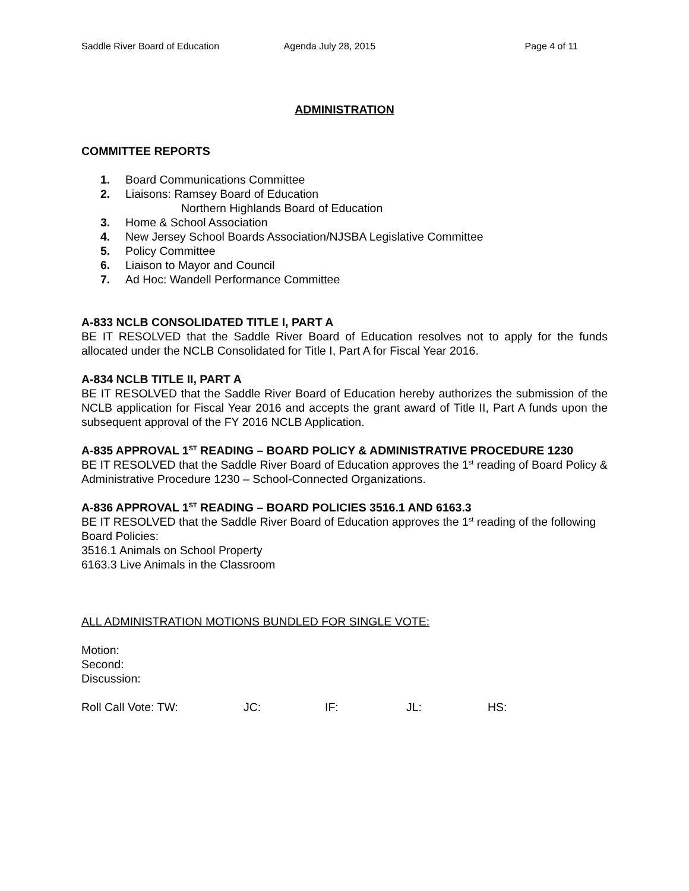Saddle River Board of Education
Agenda July 28, 2015 Page 4 of 11
ADMINISTRATION
COMMITTEE REPORTS
1. Board Communications Committee
2. Liaisons: Ramsey Board of Education
Northern Highlands Board of Education
3. Home & School Association
4. New Jersey School Boards Association/NJSBA Legislative Committee
5. Policy Committee
6. Liaison to Mayor and Council
7. Ad Hoc: Wandell Performance Committee
A-833 NCLB CONSOLIDATED TITLE I, PART A
BE IT RESOLVED that the Saddle River Board of Education resolves not to apply for the funds allocated under the NCLB Consolidated for Title I, Part A for Fiscal Year 2016.
A-834 NCLB TITLE II, PART A
BE IT RESOLVED that the Saddle River Board of Education hereby authorizes the submission of the NCLB application for Fiscal Year 2016 and accepts the grant award of Title II, Part A funds upon the subsequent approval of the FY 2016 NCLB Application.
A-835 APPROVAL 1<sup>ST</sup> READING – BOARD POLICY & ADMINISTRATIVE PROCEDURE 1230
BE IT RESOLVED that the Saddle River Board of Education approves the 1<sup>st</sup> reading of Board Policy & Administrative Procedure 1230 – School-Connected Organizations.
A-836 APPROVAL 1<sup>ST</sup> READING – BOARD POLICIES 3516.1 AND 6163.3
BE IT RESOLVED that the Saddle River Board of Education approves the 1<sup>st</sup> reading of the following Board Policies:
3516.1 Animals on School Property
6163.3 Live Animals in the Classroom
ALL ADMINISTRATION MOTIONS BUNDLED FOR SINGLE VOTE:
Motion:
Second:
Discussion:
Roll Call Vote: TW: JC: IF: JL: HS: